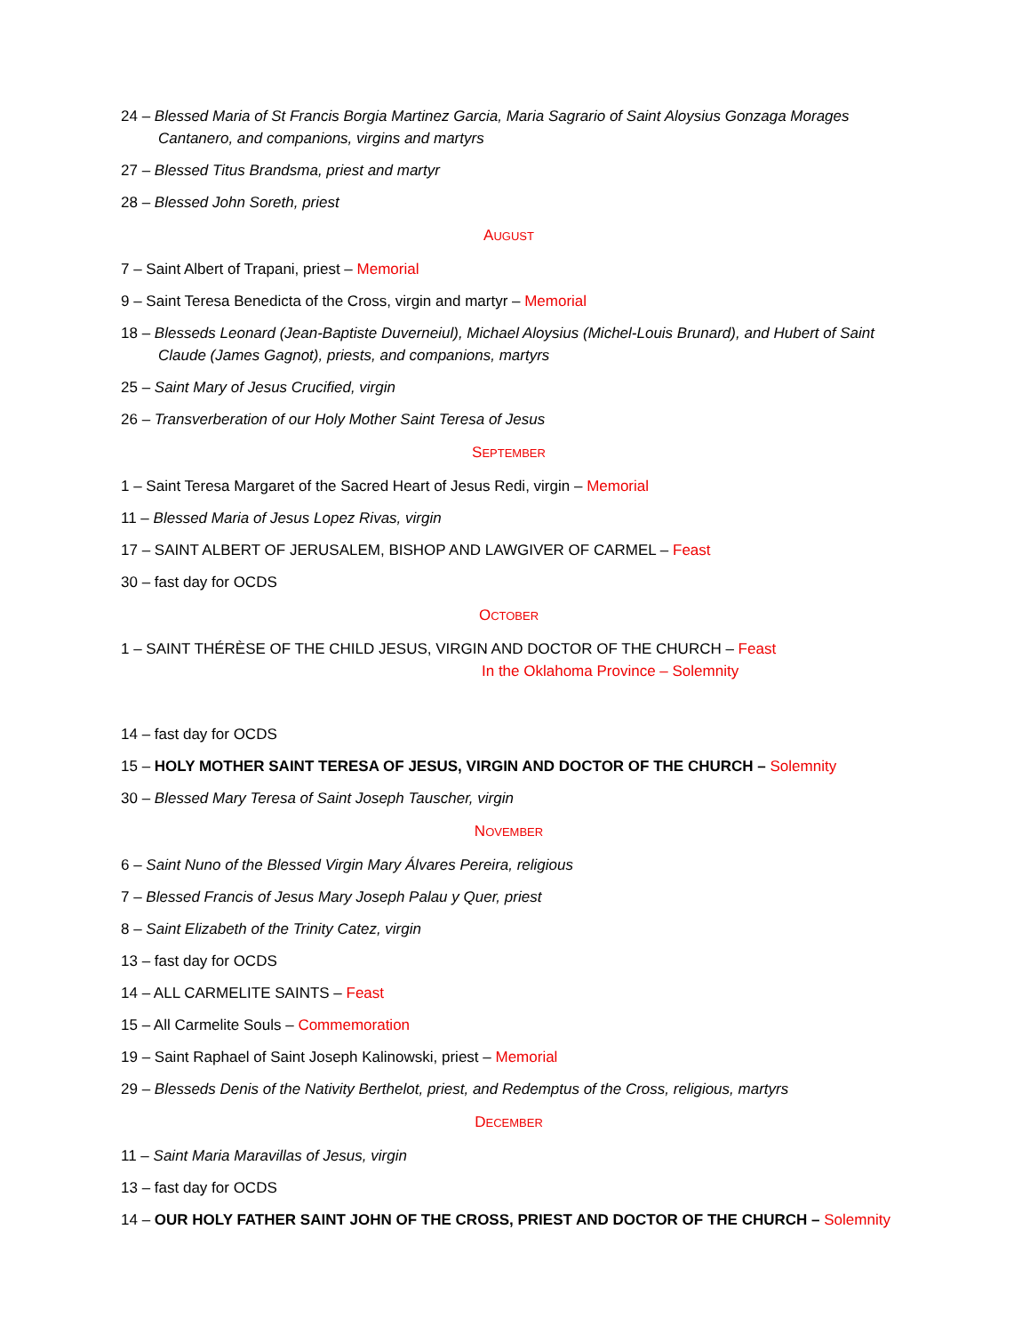24 – Blessed Maria of St Francis Borgia Martinez Garcia, Maria Sagrario of Saint Aloysius Gonzaga Morages Cantanero, and companions, virgins and martyrs
27 – Blessed Titus Brandsma, priest and martyr
28 – Blessed John Soreth, priest
AUGUST
7 – Saint Albert of Trapani, priest – Memorial
9 – Saint Teresa Benedicta of the Cross, virgin and martyr – Memorial
18 – Blesseds Leonard (Jean-Baptiste Duverneiul), Michael Aloysius (Michel-Louis Brunard), and Hubert of Saint Claude (James Gagnot), priests, and companions, martyrs
25 – Saint Mary of Jesus Crucified, virgin
26 – Transverberation of our Holy Mother Saint Teresa of Jesus
SEPTEMBER
1 – Saint Teresa Margaret of the Sacred Heart of Jesus Redi, virgin – Memorial
11 – Blessed Maria of Jesus Lopez Rivas, virgin
17 – SAINT ALBERT OF JERUSALEM, BISHOP AND LAWGIVER OF CARMEL – Feast
30 – fast day for OCDS
OCTOBER
1 – SAINT THÉRÈSE OF THE CHILD JESUS, VIRGIN AND DOCTOR OF THE CHURCH – Feast
In the Oklahoma Province – Solemnity
14 – fast day for OCDS
15 – HOLY MOTHER SAINT TERESA OF JESUS, VIRGIN AND DOCTOR OF THE CHURCH – Solemnity
30 – Blessed Mary Teresa of Saint Joseph Tauscher, virgin
NOVEMBER
6 – Saint Nuno of the Blessed Virgin Mary Álvares Pereira, religious
7 – Blessed Francis of Jesus Mary Joseph Palau y Quer, priest
8 – Saint Elizabeth of the Trinity Catez, virgin
13 – fast day for OCDS
14 – ALL CARMELITE SAINTS – Feast
15 – All Carmelite Souls – Commemoration
19 – Saint Raphael of Saint Joseph Kalinowski, priest – Memorial
29 – Blesseds Denis of the Nativity Berthelot, priest, and Redemptus of the Cross, religious, martyrs
DECEMBER
11 – Saint Maria Maravillas of Jesus, virgin
13 – fast day for OCDS
14 – OUR HOLY FATHER SAINT JOHN OF THE CROSS, PRIEST AND DOCTOR OF THE CHURCH – Solemnity